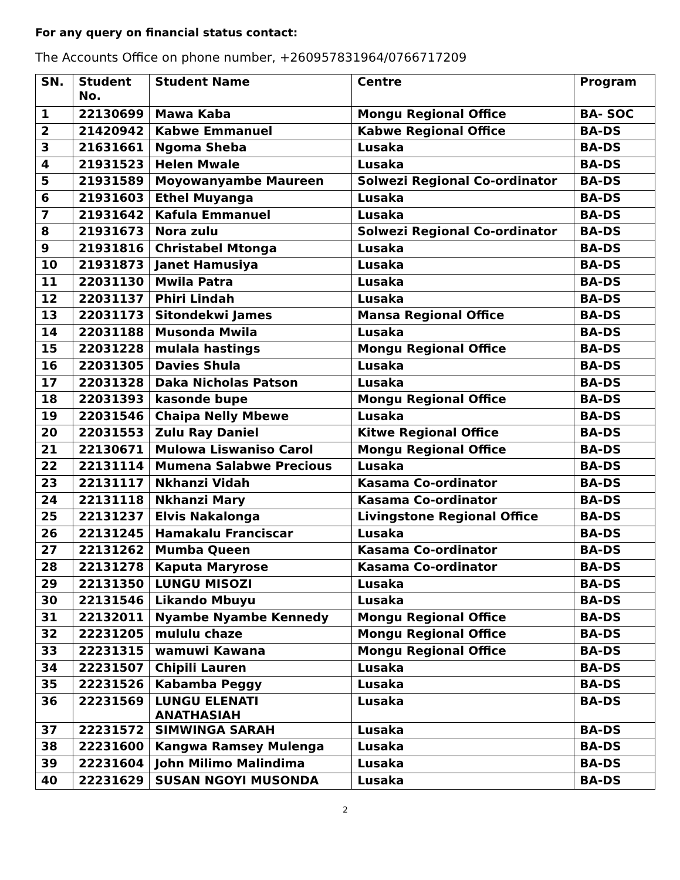For any query on financial status contact:
The Accounts Office on phone number, +260957831964/0766717209
| SN. | Student No. | Student Name | Centre | Program |
| --- | --- | --- | --- | --- |
| 1 | 22130699 | Mawa Kaba | Mongu Regional Office | BA- SOC |
| 2 | 21420942 | Kabwe Emmanuel | Kabwe Regional Office | BA-DS |
| 3 | 21631661 | Ngoma Sheba | Lusaka | BA-DS |
| 4 | 21931523 | Helen Mwale | Lusaka | BA-DS |
| 5 | 21931589 | Moyowanyambe Maureen | Solwezi Regional Co-ordinator | BA-DS |
| 6 | 21931603 | Ethel Muyanga | Lusaka | BA-DS |
| 7 | 21931642 | Kafula Emmanuel | Lusaka | BA-DS |
| 8 | 21931673 | Nora zulu | Solwezi Regional Co-ordinator | BA-DS |
| 9 | 21931816 | Christabel Mtonga | Lusaka | BA-DS |
| 10 | 21931873 | Janet Hamusiya | Lusaka | BA-DS |
| 11 | 22031130 | Mwila Patra | Lusaka | BA-DS |
| 12 | 22031137 | Phiri Lindah | Lusaka | BA-DS |
| 13 | 22031173 | Sitondekwi James | Mansa Regional Office | BA-DS |
| 14 | 22031188 | Musonda Mwila | Lusaka | BA-DS |
| 15 | 22031228 | mulala hastings | Mongu Regional Office | BA-DS |
| 16 | 22031305 | Davies Shula | Lusaka | BA-DS |
| 17 | 22031328 | Daka Nicholas Patson | Lusaka | BA-DS |
| 18 | 22031393 | kasonde bupe | Mongu Regional Office | BA-DS |
| 19 | 22031546 | Chaipa Nelly Mbewe | Lusaka | BA-DS |
| 20 | 22031553 | Zulu Ray Daniel | Kitwe Regional Office | BA-DS |
| 21 | 22130671 | Mulowa Liswaniso Carol | Mongu Regional Office | BA-DS |
| 22 | 22131114 | Mumena Salabwe Precious | Lusaka | BA-DS |
| 23 | 22131117 | Nkhanzi Vidah | Kasama Co-ordinator | BA-DS |
| 24 | 22131118 | Nkhanzi Mary | Kasama Co-ordinator | BA-DS |
| 25 | 22131237 | Elvis Nakalonga | Livingstone Regional Office | BA-DS |
| 26 | 22131245 | Hamakalu Franciscar | Lusaka | BA-DS |
| 27 | 22131262 | Mumba Queen | Kasama Co-ordinator | BA-DS |
| 28 | 22131278 | Kaputa Maryrose | Kasama Co-ordinator | BA-DS |
| 29 | 22131350 | LUNGU MISOZI | Lusaka | BA-DS |
| 30 | 22131546 | Likando Mbuyu | Lusaka | BA-DS |
| 31 | 22132011 | Nyambe Nyambe Kennedy | Mongu Regional Office | BA-DS |
| 32 | 22231205 | mululu chaze | Mongu Regional Office | BA-DS |
| 33 | 22231315 | wamuwi Kawana | Mongu Regional Office | BA-DS |
| 34 | 22231507 | Chipili Lauren | Lusaka | BA-DS |
| 35 | 22231526 | Kabamba Peggy | Lusaka | BA-DS |
| 36 | 22231569 | LUNGU ELENATI ANATHASIAH | Lusaka | BA-DS |
| 37 | 22231572 | SIMWINGA SARAH | Lusaka | BA-DS |
| 38 | 22231600 | Kangwa Ramsey Mulenga | Lusaka | BA-DS |
| 39 | 22231604 | John Milimo Malindima | Lusaka | BA-DS |
| 40 | 22231629 | SUSAN NGOYI MUSONDA | Lusaka | BA-DS |
2